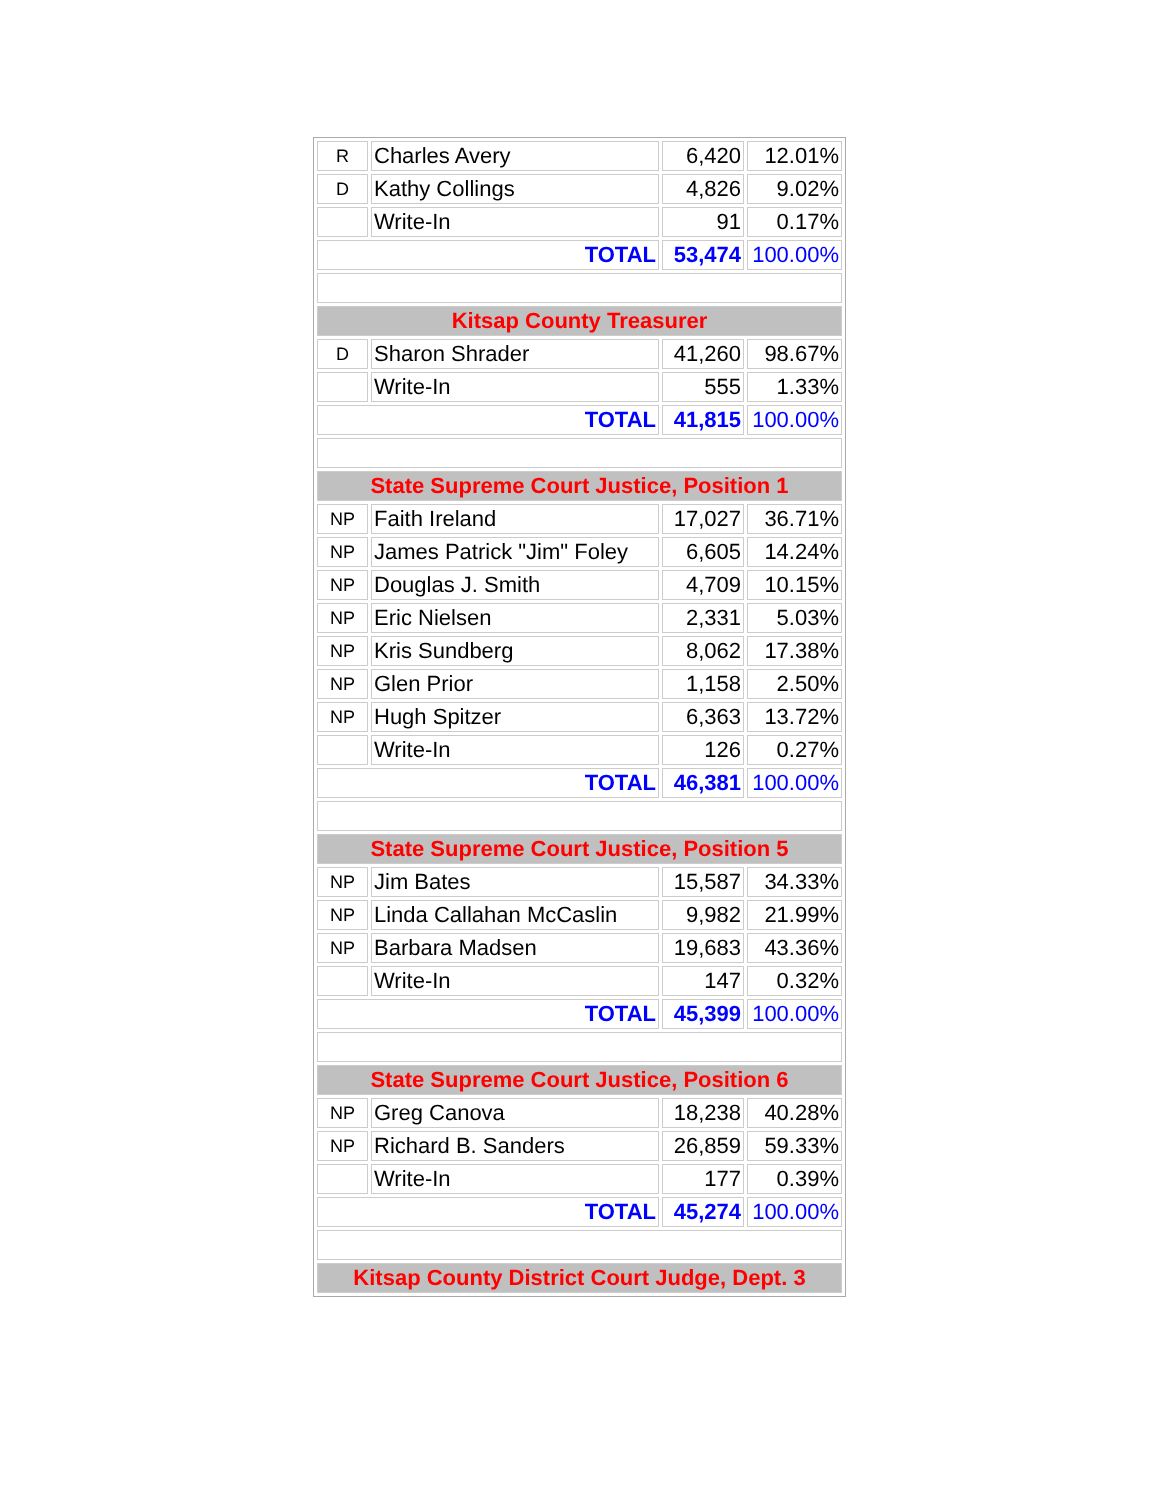| R | Charles Avery | 6,420 | 12.01% |
| D | Kathy Collings | 4,826 | 9.02% |
| | Write-In | 91 | 0.17% |
| TOTAL | | 53,474 | 100.00% |
| Kitsap County Treasurer | | | |
| D | Sharon Shrader | 41,260 | 98.67% |
| | Write-In | 555 | 1.33% |
| TOTAL | | 41,815 | 100.00% |
| State Supreme Court Justice, Position 1 | | | |
| NP | Faith Ireland | 17,027 | 36.71% |
| NP | James Patrick "Jim" Foley | 6,605 | 14.24% |
| NP | Douglas J. Smith | 4,709 | 10.15% |
| NP | Eric Nielsen | 2,331 | 5.03% |
| NP | Kris Sundberg | 8,062 | 17.38% |
| NP | Glen Prior | 1,158 | 2.50% |
| NP | Hugh Spitzer | 6,363 | 13.72% |
| | Write-In | 126 | 0.27% |
| TOTAL | | 46,381 | 100.00% |
| State Supreme Court Justice, Position 5 | | | |
| NP | Jim Bates | 15,587 | 34.33% |
| NP | Linda Callahan McCaslin | 9,982 | 21.99% |
| NP | Barbara Madsen | 19,683 | 43.36% |
| | Write-In | 147 | 0.32% |
| TOTAL | | 45,399 | 100.00% |
| State Supreme Court Justice, Position 6 | | | |
| NP | Greg Canova | 18,238 | 40.28% |
| NP | Richard B. Sanders | 26,859 | 59.33% |
| | Write-In | 177 | 0.39% |
| TOTAL | | 45,274 | 100.00% |
| Kitsap County District Court Judge, Dept. 3 | | | |